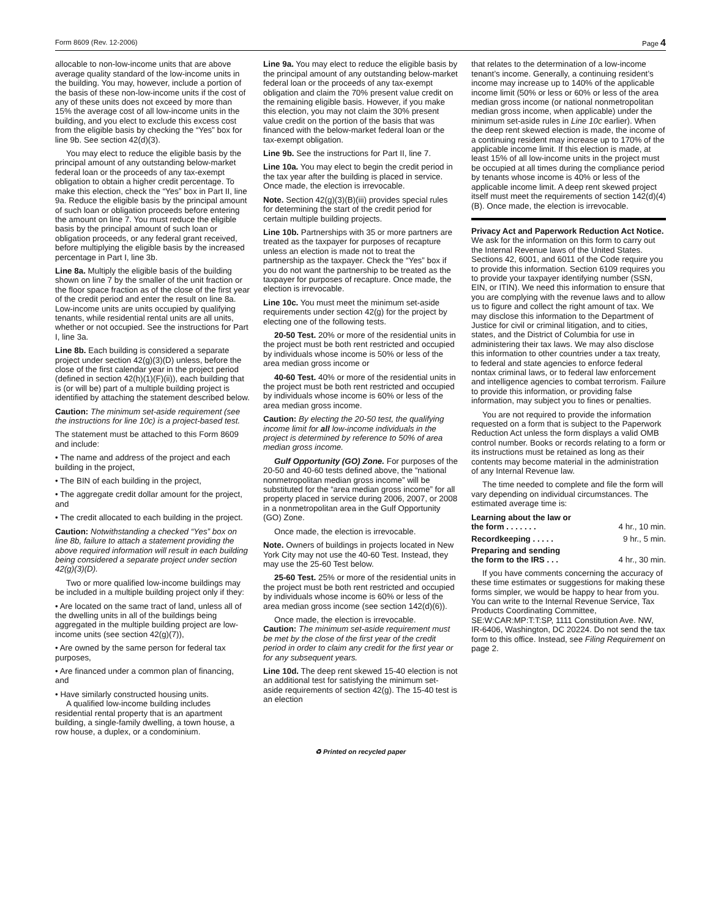Form 8609 (Rev. 12-2006) Page 4
allocable to non-low-income units that are above average quality standard of the low-income units in the building. You may, however, include a portion of the basis of these non-low-income units if the cost of any of these units does not exceed by more than 15% the average cost of all low-income units in the building, and you elect to exclude this excess cost from the eligible basis by checking the “Yes” box for line 9b. See section 42(d)(3).
You may elect to reduce the eligible basis by the principal amount of any outstanding below-market federal loan or the proceeds of any tax-exempt obligation to obtain a higher credit percentage. To make this election, check the “Yes” box in Part II, line 9a. Reduce the eligible basis by the principal amount of such loan or obligation proceeds before entering the amount on line 7. You must reduce the eligible basis by the principal amount of such loan or obligation proceeds, or any federal grant received, before multiplying the eligible basis by the increased percentage in Part I, line 3b.
Line 8a. Multiply the eligible basis of the building shown on line 7 by the smaller of the unit fraction or the floor space fraction as of the close of the first year of the credit period and enter the result on line 8a. Low-income units are units occupied by qualifying tenants, while residential rental units are all units, whether or not occupied. See the instructions for Part I, line 3a.
Line 8b. Each building is considered a separate project under section 42(g)(3)(D) unless, before the close of the first calendar year in the project period (defined in section 42(h)(1)(F)(ii)), each building that is (or will be) part of a multiple building project is identified by attaching the statement described below.
Caution: The minimum set-aside requirement (see the instructions for line 10c) is a project-based test.
The statement must be attached to this Form 8609 and include:
• The name and address of the project and each building in the project,
• The BIN of each building in the project,
• The aggregate credit dollar amount for the project, and
• The credit allocated to each building in the project.
Caution: Notwithstanding a checked “Yes” box on line 8b, failure to attach a statement providing the above required information will result in each building being considered a separate project under section 42(g)(3)(D).
Two or more qualified low-income buildings may be included in a multiple building project only if they:
• Are located on the same tract of land, unless all of the dwelling units in all of the buildings being aggregated in the multiple building project are low-income units (see section 42(g)(7)),
• Are owned by the same person for federal tax purposes,
• Are financed under a common plan of financing, and
• Have similarly constructed housing units.
A qualified low-income building includes residential rental property that is an apartment building, a single-family dwelling, a town house, a row house, a duplex, or a condominium.
Line 9a. You may elect to reduce the eligible basis by the principal amount of any outstanding below-market federal loan or the proceeds of any tax-exempt obligation and claim the 70% present value credit on the remaining eligible basis. However, if you make this election, you may not claim the 30% present value credit on the portion of the basis that was financed with the below-market federal loan or the tax-exempt obligation.
Line 9b. See the instructions for Part II, line 7.
Line 10a. You may elect to begin the credit period in the tax year after the building is placed in service. Once made, the election is irrevocable.
Note. Section 42(g)(3)(B)(iii) provides special rules for determining the start of the credit period for certain multiple building projects.
Line 10b. Partnerships with 35 or more partners are treated as the taxpayer for purposes of recapture unless an election is made not to treat the partnership as the taxpayer. Check the “Yes” box if you do not want the partnership to be treated as the taxpayer for purposes of recapture. Once made, the election is irrevocable.
Line 10c. You must meet the minimum set-aside requirements under section 42(g) for the project by electing one of the following tests.
20-50 Test. 20% or more of the residential units in the project must be both rent restricted and occupied by individuals whose income is 50% or less of the area median gross income or
40-60 Test. 40% or more of the residential units in the project must be both rent restricted and occupied by individuals whose income is 60% or less of the area median gross income.
Caution: By electing the 20-50 test, the qualifying income limit for all low-income individuals in the project is determined by reference to 50% of area median gross income.
Gulf Opportunity (GO) Zone. For purposes of the 20-50 and 40-60 tests defined above, the “national nonmetropolitan median gross income” will be substituted for the “area median gross income” for all property placed in service during 2006, 2007, or 2008 in a nonmetropolitan area in the Gulf Opportunity (GO) Zone.
Once made, the election is irrevocable.
Note. Owners of buildings in projects located in New York City may not use the 40-60 Test. Instead, they may use the 25-60 Test below.
25-60 Test. 25% or more of the residential units in the project must be both rent restricted and occupied by individuals whose income is 60% or less of the area median gross income (see section 142(d)(6)).
Once made, the election is irrevocable.
Caution: The minimum set-aside requirement must be met by the close of the first year of the credit period in order to claim any credit for the first year or for any subsequent years.
Line 10d. The deep rent skewed 15-40 election is not an additional test for satisfying the minimum set-aside requirements of section 42(g). The 15-40 test is an election
that relates to the determination of a low-income tenant’s income. Generally, a continuing resident’s income may increase up to 140% of the applicable income limit (50% or less or 60% or less of the area median gross income (or national nonmetropolitan median gross income, when applicable) under the minimum set-aside rules in Line 10c earlier). When the deep rent skewed election is made, the income of a continuing resident may increase up to 170% of the applicable income limit. If this election is made, at least 15% of all low-income units in the project must be occupied at all times during the compliance period by tenants whose income is 40% or less of the applicable income limit. A deep rent skewed project itself must meet the requirements of section 142(d)(4)(B). Once made, the election is irrevocable.
Privacy Act and Paperwork Reduction Act Notice. We ask for the information on this form to carry out the Internal Revenue laws of the United States. Sections 42, 6001, and 6011 of the Code require you to provide this information. Section 6109 requires you to provide your taxpayer identifying number (SSN, EIN, or ITIN). We need this information to ensure that you are complying with the revenue laws and to allow us to figure and collect the right amount of tax. We may disclose this information to the Department of Justice for civil or criminal litigation, and to cities, states, and the District of Columbia for use in administering their tax laws. We may also disclose this information to other countries under a tax treaty, to federal and state agencies to enforce federal nontax criminal laws, or to federal law enforcement and intelligence agencies to combat terrorism. Failure to provide this information, or providing false information, may subject you to fines or penalties.
You are not required to provide the information requested on a form that is subject to the Paperwork Reduction Act unless the form displays a valid OMB control number. Books or records relating to a form or its instructions must be retained as long as their contents may become material in the administration of any Internal Revenue law.
The time needed to complete and file the form will vary depending on individual circumstances. The estimated average time is:
Learning about the law or
the form . . . . . . . 4 hr., 10 min.
Recordkeeping . . . . . 9 hr., 5 min.
Preparing and sending
the form to the IRS . . . 4 hr., 30 min.
If you have comments concerning the accuracy of these time estimates or suggestions for making these forms simpler, we would be happy to hear from you. You can write to the Internal Revenue Service, Tax Products Coordinating Committee, SE:W:CAR:MP:T:T:SP, 1111 Constitution Ave. NW, IR-6406, Washington, DC 20224. Do not send the tax form to this office. Instead, see Filing Requirement on page 2.
♻ Printed on recycled paper